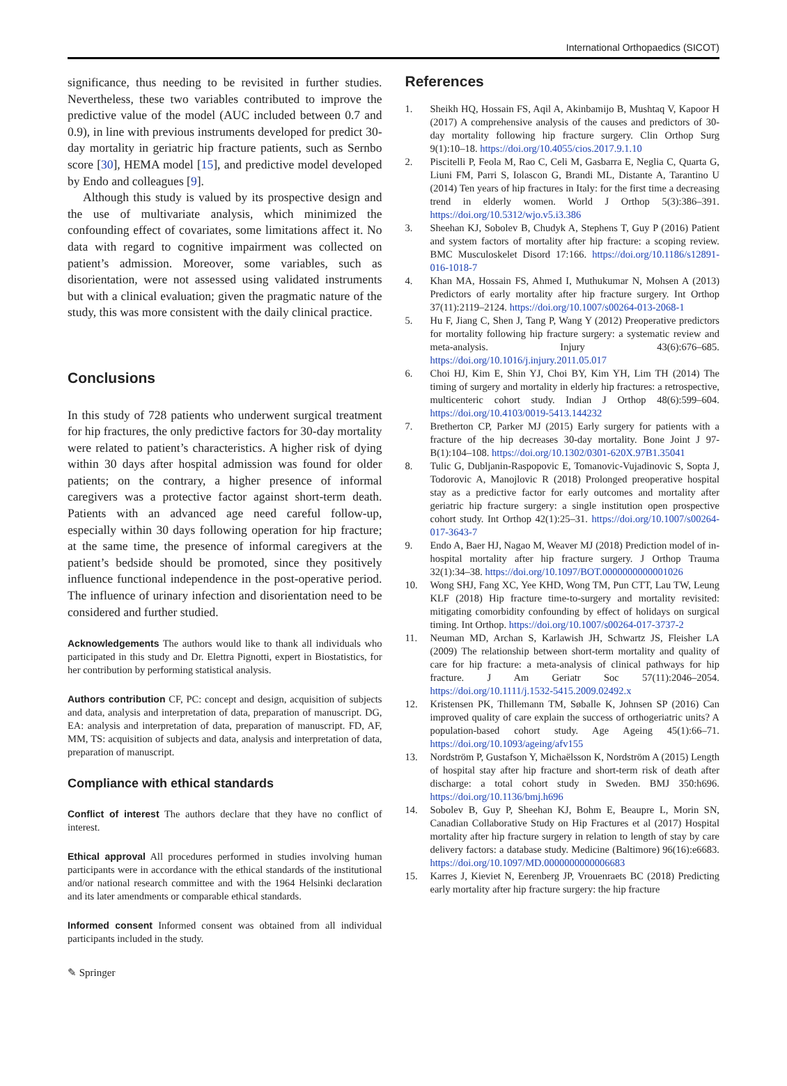International Orthopaedics (SICOT)
significance, thus needing to be revisited in further studies. Nevertheless, these two variables contributed to improve the predictive value of the model (AUC included between 0.7 and 0.9), in line with previous instruments developed for predict 30-day mortality in geriatric hip fracture patients, such as Sernbo score [30], HEMA model [15], and predictive model developed by Endo and colleagues [9].
Although this study is valued by its prospective design and the use of multivariate analysis, which minimized the confounding effect of covariates, some limitations affect it. No data with regard to cognitive impairment was collected on patient’s admission. Moreover, some variables, such as disorientation, were not assessed using validated instruments but with a clinical evaluation; given the pragmatic nature of the study, this was more consistent with the daily clinical practice.
Conclusions
In this study of 728 patients who underwent surgical treatment for hip fractures, the only predictive factors for 30-day mortality were related to patient’s characteristics. A higher risk of dying within 30 days after hospital admission was found for older patients; on the contrary, a higher presence of informal caregivers was a protective factor against short-term death. Patients with an advanced age need careful follow-up, especially within 30 days following operation for hip fracture; at the same time, the presence of informal caregivers at the patient’s bedside should be promoted, since they positively influence functional independence in the post-operative period. The influence of urinary infection and disorientation need to be considered and further studied.
Acknowledgements The authors would like to thank all individuals who participated in this study and Dr. Elettra Pignotti, expert in Biostatistics, for her contribution by performing statistical analysis.
Authors contribution CF, PC: concept and design, acquisition of subjects and data, analysis and interpretation of data, preparation of manuscript. DG, EA: analysis and interpretation of data, preparation of manuscript. FD, AF, MM, TS: acquisition of subjects and data, analysis and interpretation of data, preparation of manuscript.
Compliance with ethical standards
Conflict of interest The authors declare that they have no conflict of interest.
Ethical approval All procedures performed in studies involving human participants were in accordance with the ethical standards of the institutional and/or national research committee and with the 1964 Helsinki declaration and its later amendments or comparable ethical standards.
Informed consent Informed consent was obtained from all individual participants included in the study.
References
1. Sheikh HQ, Hossain FS, Aqil A, Akinbamijo B, Mushtaq V, Kapoor H (2017) A comprehensive analysis of the causes and predictors of 30-day mortality following hip fracture surgery. Clin Orthop Surg 9(1):10–18. https://doi.org/10.4055/cios.2017.9.1.10
2. Piscitelli P, Feola M, Rao C, Celi M, Gasbarra E, Neglia C, Quarta G, Liuni FM, Parri S, Iolascon G, Brandi ML, Distante A, Tarantino U (2014) Ten years of hip fractures in Italy: for the first time a decreasing trend in elderly women. World J Orthop 5(3):386–391. https://doi.org/10.5312/wjo.v5.i3.386
3. Sheehan KJ, Sobolev B, Chudyk A, Stephens T, Guy P (2016) Patient and system factors of mortality after hip fracture: a scoping review. BMC Musculoskelet Disord 17:166. https://doi.org/10.1186/s12891-016-1018-7
4. Khan MA, Hossain FS, Ahmed I, Muthukumar N, Mohsen A (2013) Predictors of early mortality after hip fracture surgery. Int Orthop 37(11):2119–2124. https://doi.org/10.1007/s00264-013-2068-1
5. Hu F, Jiang C, Shen J, Tang P, Wang Y (2012) Preoperative predictors for mortality following hip fracture surgery: a systematic review and meta-analysis. Injury 43(6):676–685. https://doi.org/10.1016/j.injury.2011.05.017
6. Choi HJ, Kim E, Shin YJ, Choi BY, Kim YH, Lim TH (2014) The timing of surgery and mortality in elderly hip fractures: a retrospective, multicenteric cohort study. Indian J Orthop 48(6):599–604. https://doi.org/10.4103/0019-5413.144232
7. Bretherton CP, Parker MJ (2015) Early surgery for patients with a fracture of the hip decreases 30-day mortality. Bone Joint J 97-B(1):104–108. https://doi.org/10.1302/0301-620X.97B1.35041
8. Tulic G, Dubljanin-Raspopovic E, Tomanovic-Vujadinovic S, Sopta J, Todorovic A, Manojlovic R (2018) Prolonged preoperative hospital stay as a predictive factor for early outcomes and mortality after geriatric hip fracture surgery: a single institution open prospective cohort study. Int Orthop 42(1):25–31. https://doi.org/10.1007/s00264-017-3643-7
9. Endo A, Baer HJ, Nagao M, Weaver MJ (2018) Prediction model of in-hospital mortality after hip fracture surgery. J Orthop Trauma 32(1):34–38. https://doi.org/10.1097/BOT.0000000000001026
10. Wong SHJ, Fang XC, Yee KHD, Wong TM, Pun CTT, Lau TW, Leung KLF (2018) Hip fracture time-to-surgery and mortality revisited: mitigating comorbidity confounding by effect of holidays on surgical timing. Int Orthop. https://doi.org/10.1007/s00264-017-3737-2
11. Neuman MD, Archan S, Karlawish JH, Schwartz JS, Fleisher LA (2009) The relationship between short-term mortality and quality of care for hip fracture: a meta-analysis of clinical pathways for hip fracture. J Am Geriatr Soc 57(11):2046–2054. https://doi.org/10.1111/j.1532-5415.2009.02492.x
12. Kristensen PK, Thillemann TM, Søballe K, Johnsen SP (2016) Can improved quality of care explain the success of orthogeriatric units? A population-based cohort study. Age Ageing 45(1):66–71. https://doi.org/10.1093/ageing/afv155
13. Nordström P, Gustafson Y, Michaëlsson K, Nordström A (2015) Length of hospital stay after hip fracture and short-term risk of death after discharge: a total cohort study in Sweden. BMJ 350:h696. https://doi.org/10.1136/bmj.h696
14. Sobolev B, Guy P, Sheehan KJ, Bohm E, Beaupre L, Morin SN, Canadian Collaborative Study on Hip Fractures et al (2017) Hospital mortality after hip fracture surgery in relation to length of stay by care delivery factors: a database study. Medicine (Baltimore) 96(16):e6683. https://doi.org/10.1097/MD.0000000000006683
15. Karres J, Kieviet N, Eerenberg JP, Vrouenraets BC (2018) Predicting early mortality after hip fracture surgery: the hip fracture
✎ Springer